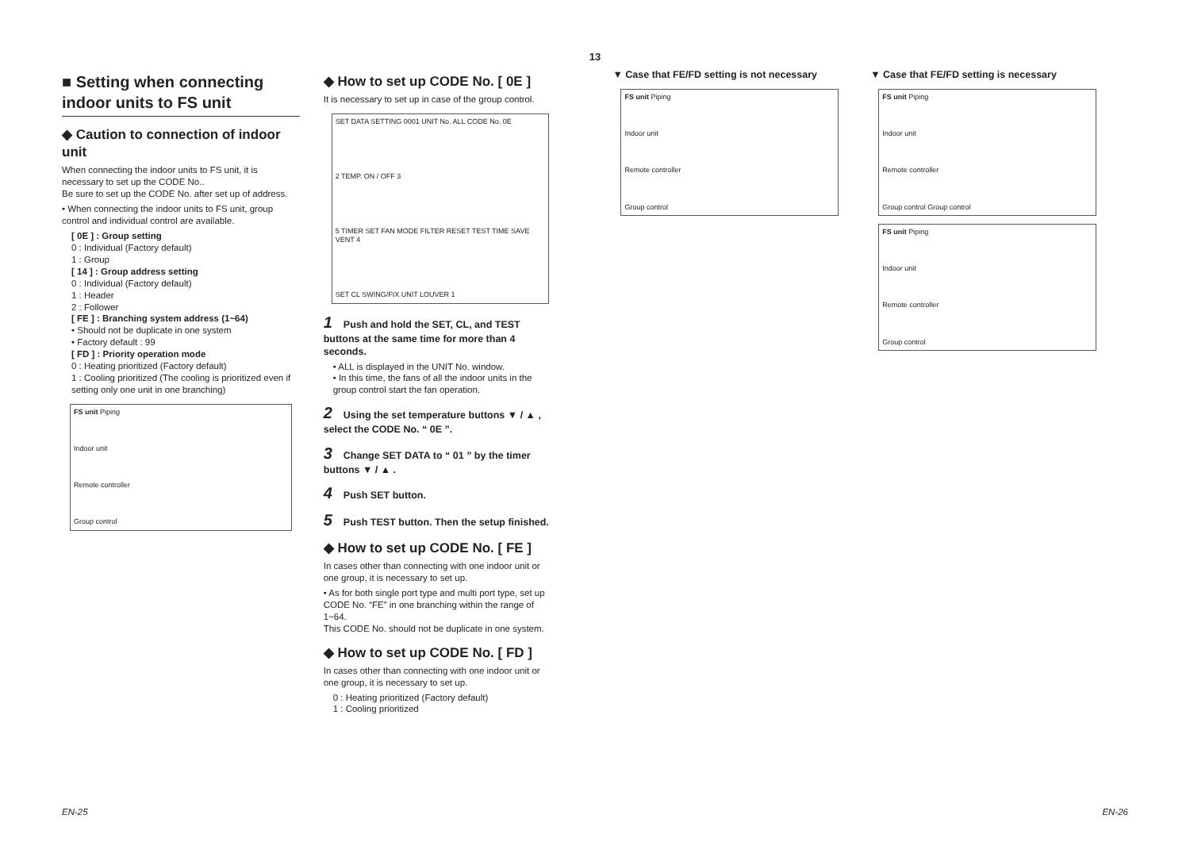13
■ Setting when connecting indoor units to FS unit
◆ Caution to connection of indoor unit
When connecting the indoor units to FS unit, it is necessary to set up the CODE No..
Be sure to set up the CODE No. after set up of address.
• When connecting the indoor units to FS unit, group control and individual control are available.
[ 0E ] : Group setting
0 : Individual (Factory default)
1 : Group
[ 14 ] : Group address setting
0 : Individual (Factory default)
1 : Header
2 : Follower
[ FE ] : Branching system address (1~64)
• Should not be duplicate in one system
• Factory default : 99
[ FD ] : Priority operation mode
0 : Heating prioritized (Factory default)
1 : Cooling prioritized (The cooling is prioritized even if setting only one unit in one branching)
FS unit Piping
Indoor unit
Remote controller
Group control
◆ How to set up CODE No. [ 0E ]
It is necessary to set up in case of the group control.
SET DATA SETTING 0001 UNIT No. ALL CODE No. 0E
2 TEMP. ON / OFF 3
5 TIMER SET FAN MODE FILTER RESET TEST TIME SAVE VENT 4
SET CL SWING/FIX UNIT LOUVER 1
1 Push and hold the SET, CL, and TEST buttons at the same time for more than 4 seconds.
• ALL is displayed in the UNIT No. window.
• In this time, the fans of all the indoor units in the group control start the fan operation.
2 Using the set temperature buttons ▼ / ▲ , select the CODE No. “ 0E ”.
3 Change SET DATA to “ 01 ” by the timer buttons ▼ / ▲ .
4 Push SET button.
5 Push TEST button. Then the setup finished.
◆ How to set up CODE No. [ FE ]
In cases other than connecting with one indoor unit or one group, it is necessary to set up.
• As for both single port type and multi port type, set up CODE No. “FE” in one branching within the range of 1~64.
This CODE No. should not be duplicate in one system.
◆ How to set up CODE No. [ FD ]
In cases other than connecting with one indoor unit or one group, it is necessary to set up.
0 : Heating prioritized (Factory default)
1 : Cooling prioritized
▼ Case that FE/FD setting is not necessary
FS unit Piping
Indoor unit
Remote controller
Group control
▼ Case that FE/FD setting is necessary
FS unit Piping
Indoor unit
Remote controller
Group control Group control
FS unit Piping
Indoor unit
Remote controller
Group control
EN-25 EN-26